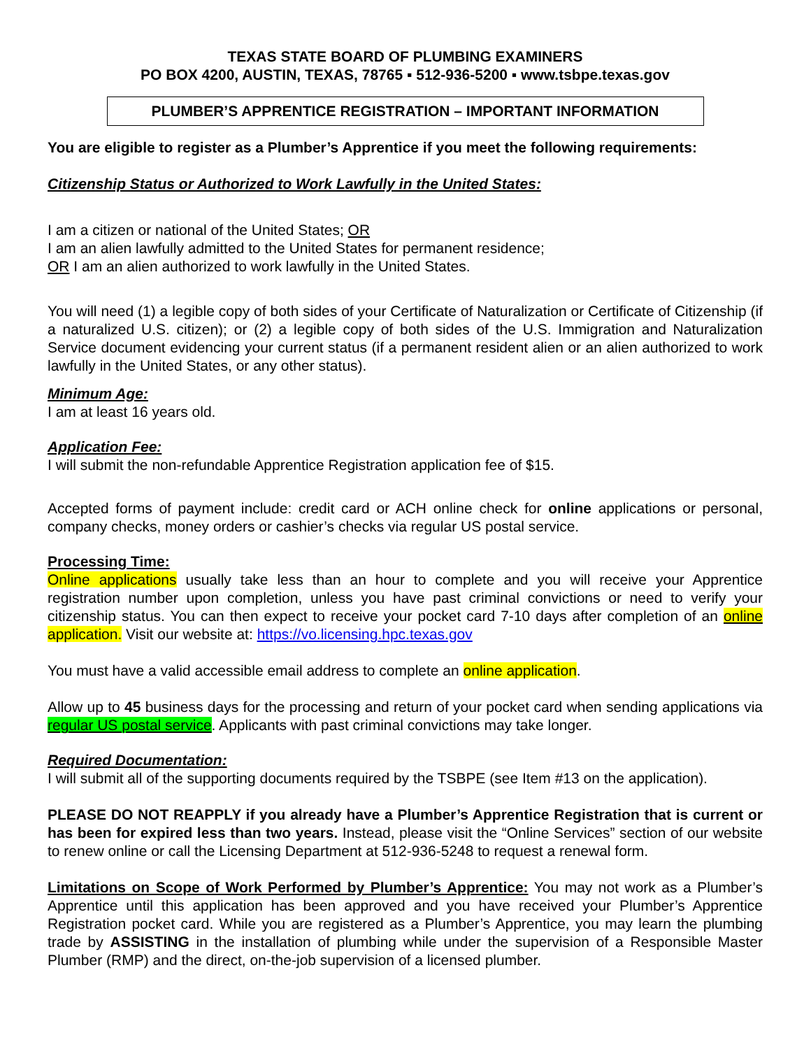TEXAS STATE BOARD OF PLUMBING EXAMINERS
PO BOX 4200, AUSTIN, TEXAS, 78765 ▪ 512-936-5200 ▪ www.tsbpe.texas.gov
PLUMBER’S APPRENTICE REGISTRATION – IMPORTANT INFORMATION
You are eligible to register as a Plumber’s Apprentice if you meet the following requirements:
Citizenship Status or Authorized to Work Lawfully in the United States:
I am a citizen or national of the United States; OR
I am an alien lawfully admitted to the United States for permanent residence;
OR I am an alien authorized to work lawfully in the United States.
You will need (1) a legible copy of both sides of your Certificate of Naturalization or Certificate of Citizenship (if a naturalized U.S. citizen); or (2) a legible copy of both sides of the U.S. Immigration and Naturalization Service document evidencing your current status (if a permanent resident alien or an alien authorized to work lawfully in the United States, or any other status).
Minimum Age:
I am at least 16 years old.
Application Fee:
I will submit the non-refundable Apprentice Registration application fee of $15.
Accepted forms of payment include: credit card or ACH online check for online applications or personal, company checks, money orders or cashier’s checks via regular US postal service.
Processing Time:
Online applications usually take less than an hour to complete and you will receive your Apprentice registration number upon completion, unless you have past criminal convictions or need to verify your citizenship status. You can then expect to receive your pocket card 7-10 days after completion of an online application. Visit our website at: https://vo.licensing.hpc.texas.gov
You must have a valid accessible email address to complete an online application.
Allow up to 45 business days for the processing and return of your pocket card when sending applications via regular US postal service. Applicants with past criminal convictions may take longer.
Required Documentation:
I will submit all of the supporting documents required by the TSBPE (see Item #13 on the application).
PLEASE DO NOT REAPPLY if you already have a Plumber’s Apprentice Registration that is current or has been for expired less than two years. Instead, please visit the “Online Services” section of our website to renew online or call the Licensing Department at 512-936-5248 to request a renewal form.
Limitations on Scope of Work Performed by Plumber’s Apprentice: You may not work as a Plumber’s Apprentice until this application has been approved and you have received your Plumber’s Apprentice Registration pocket card. While you are registered as a Plumber’s Apprentice, you may learn the plumbing trade by ASSISTING in the installation of plumbing while under the supervision of a Responsible Master Plumber (RMP) and the direct, on-the-job supervision of a licensed plumber.